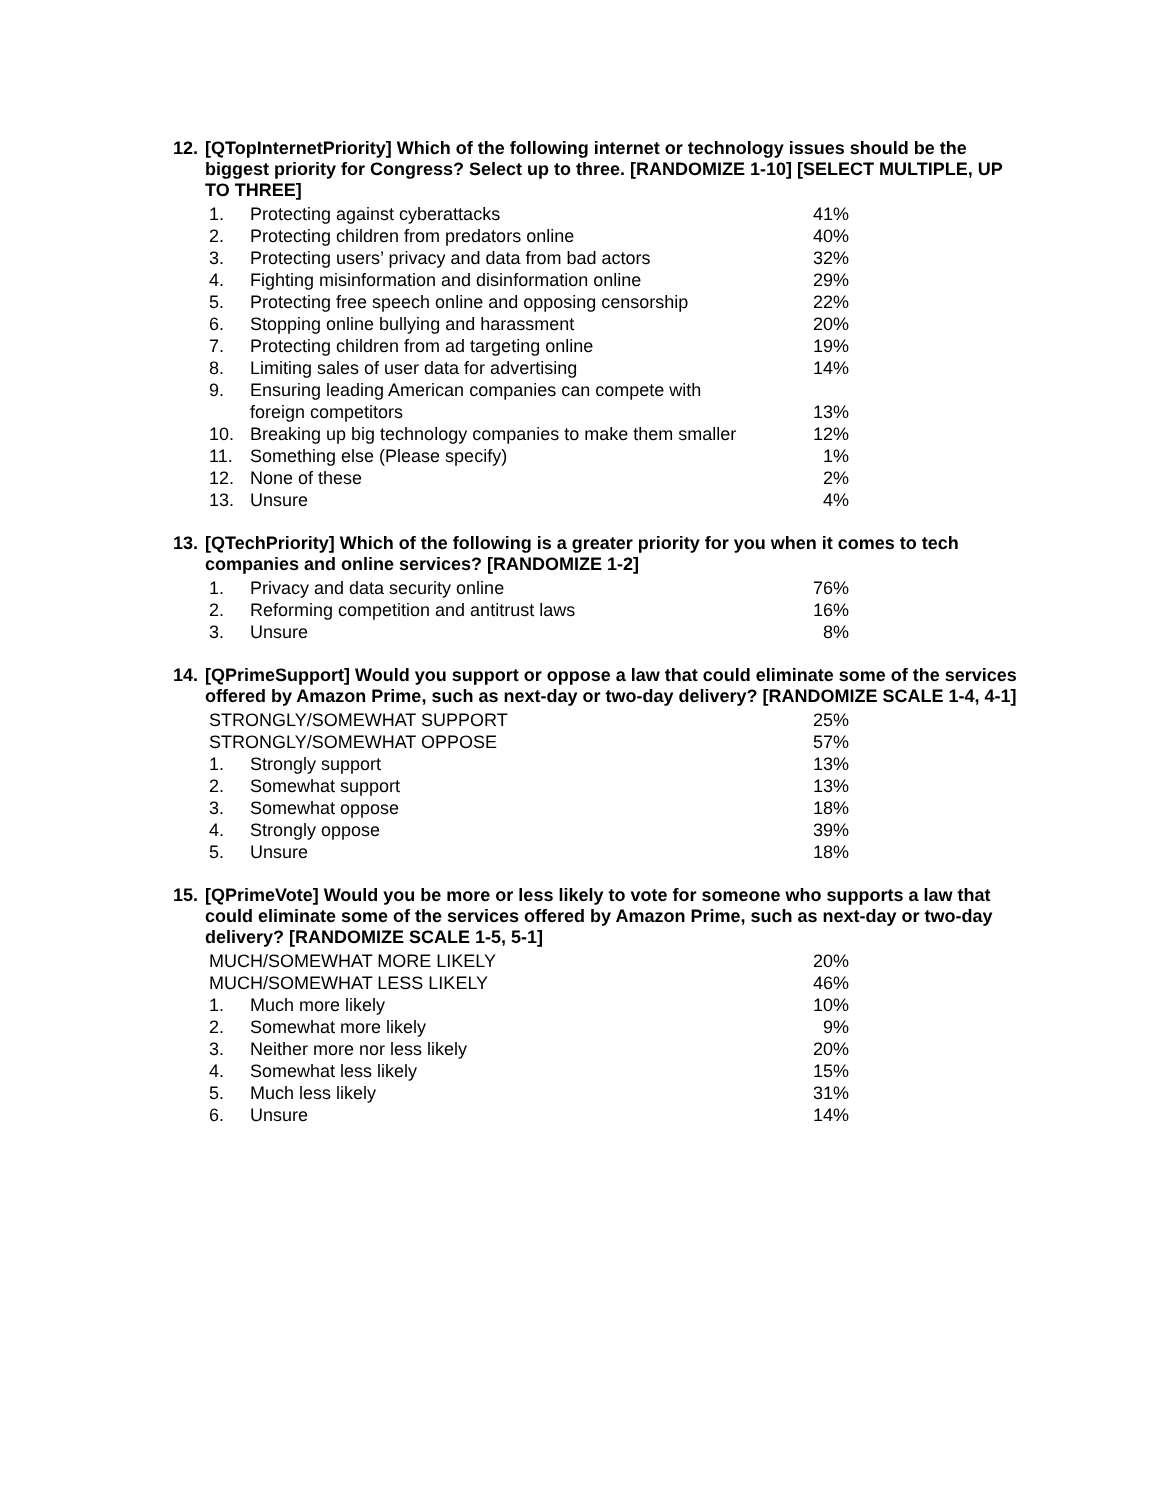12. [QTopInternetPriority] Which of the following internet or technology issues should be the biggest priority for Congress? Select up to three. [RANDOMIZE 1-10] [SELECT MULTIPLE, UP TO THREE]
| 1. | Protecting against cyberattacks | 41% |
| 2. | Protecting children from predators online | 40% |
| 3. | Protecting users’ privacy and data from bad actors | 32% |
| 4. | Fighting misinformation and disinformation online | 29% |
| 5. | Protecting free speech online and opposing censorship | 22% |
| 6. | Stopping online bullying and harassment | 20% |
| 7. | Protecting children from ad targeting online | 19% |
| 8. | Limiting sales of user data for advertising | 14% |
| 9. | Ensuring leading American companies can compete with foreign competitors | 13% |
| 10. | Breaking up big technology companies to make them smaller | 12% |
| 11. | Something else (Please specify) | 1% |
| 12. | None of these | 2% |
| 13. | Unsure | 4% |
13. [QTechPriority] Which of the following is a greater priority for you when it comes to tech companies and online services? [RANDOMIZE 1-2]
| 1. | Privacy and data security online | 76% |
| 2. | Reforming competition and antitrust laws | 16% |
| 3. | Unsure | 8% |
14. [QPrimeSupport] Would you support or oppose a law that could eliminate some of the services offered by Amazon Prime, such as next-day or two-day delivery? [RANDOMIZE SCALE 1-4, 4-1]
| STRONGLY/SOMEWHAT SUPPORT | | 25% |
| STRONGLY/SOMEWHAT OPPOSE | | 57% |
| 1. | Strongly support | 13% |
| 2. | Somewhat support | 13% |
| 3. | Somewhat oppose | 18% |
| 4. | Strongly oppose | 39% |
| 5. | Unsure | 18% |
15. [QPrimeVote] Would you be more or less likely to vote for someone who supports a law that could eliminate some of the services offered by Amazon Prime, such as next-day or two-day delivery? [RANDOMIZE SCALE 1-5, 5-1]
| MUCH/SOMEWHAT MORE LIKELY | | 20% |
| MUCH/SOMEWHAT LESS LIKELY | | 46% |
| 1. | Much more likely | 10% |
| 2. | Somewhat more likely | 9% |
| 3. | Neither more nor less likely | 20% |
| 4. | Somewhat less likely | 15% |
| 5. | Much less likely | 31% |
| 6. | Unsure | 14% |